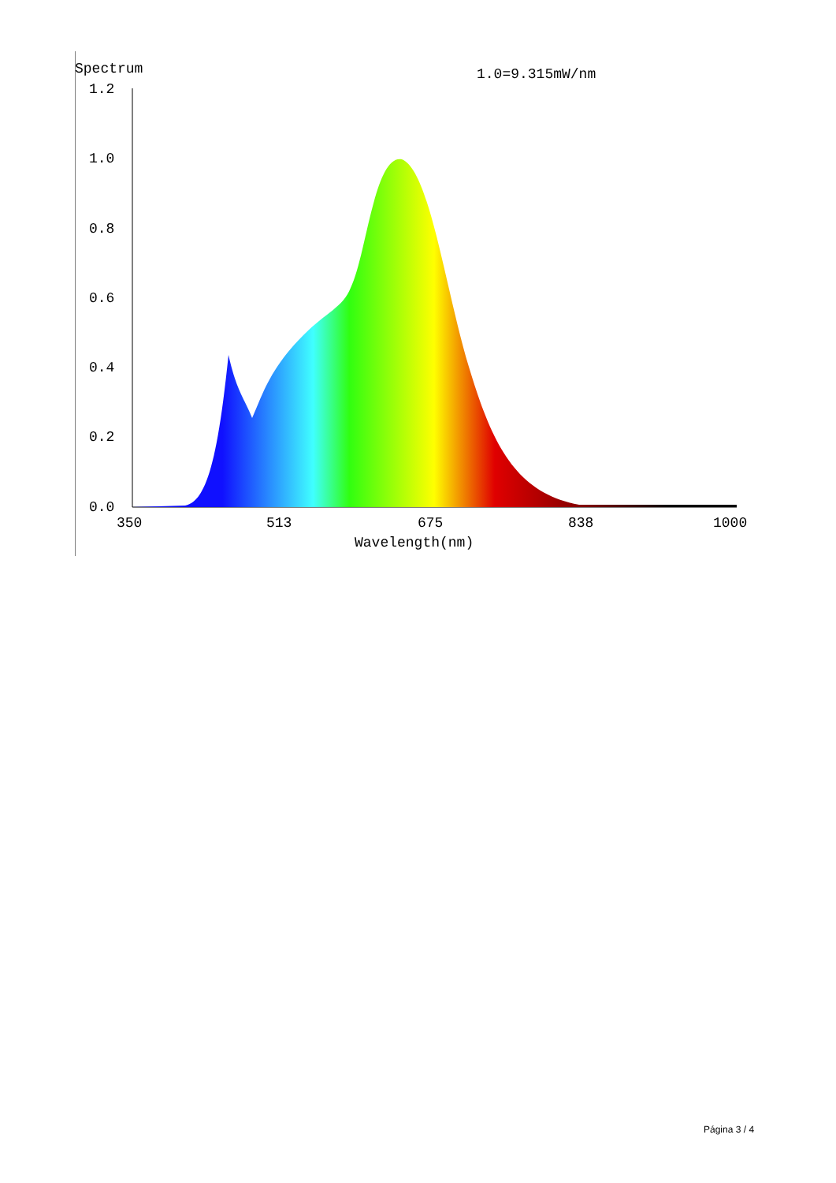Spectrum
1.0=9.315mW/nm
1.2
1.0
0.8
0.6
0.4
0.2
0.0
350
513
675
838
1000
Wavelength(nm)
Página 3 / 4